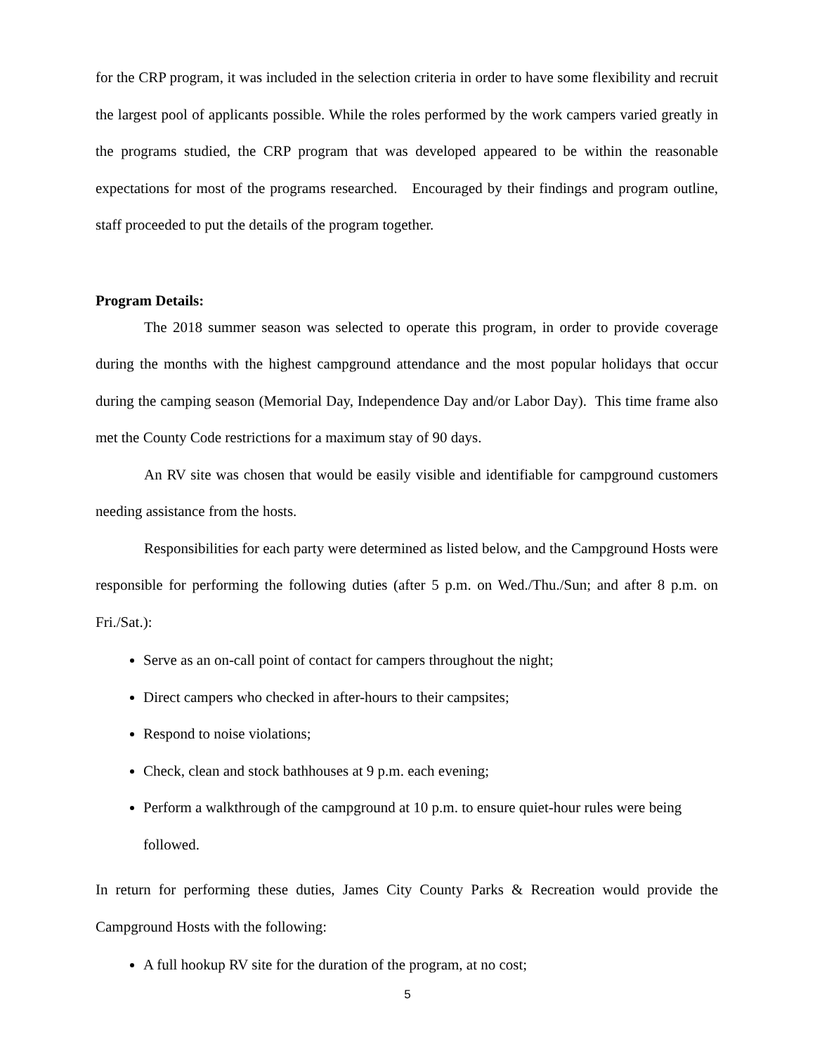for the CRP program, it was included in the selection criteria in order to have some flexibility and recruit the largest pool of applicants possible. While the roles performed by the work campers varied greatly in the programs studied, the CRP program that was developed appeared to be within the reasonable expectations for most of the programs researched. Encouraged by their findings and program outline, staff proceeded to put the details of the program together.
Program Details:
The 2018 summer season was selected to operate this program, in order to provide coverage during the months with the highest campground attendance and the most popular holidays that occur during the camping season (Memorial Day, Independence Day and/or Labor Day). This time frame also met the County Code restrictions for a maximum stay of 90 days.
An RV site was chosen that would be easily visible and identifiable for campground customers needing assistance from the hosts.
Responsibilities for each party were determined as listed below, and the Campground Hosts were responsible for performing the following duties (after 5 p.m. on Wed./Thu./Sun; and after 8 p.m. on Fri./Sat.):
Serve as an on-call point of contact for campers throughout the night;
Direct campers who checked in after-hours to their campsites;
Respond to noise violations;
Check, clean and stock bathhouses at 9 p.m. each evening;
Perform a walkthrough of the campground at 10 p.m. to ensure quiet-hour rules were being followed.
In return for performing these duties, James City County Parks & Recreation would provide the Campground Hosts with the following:
A full hookup RV site for the duration of the program, at no cost;
5